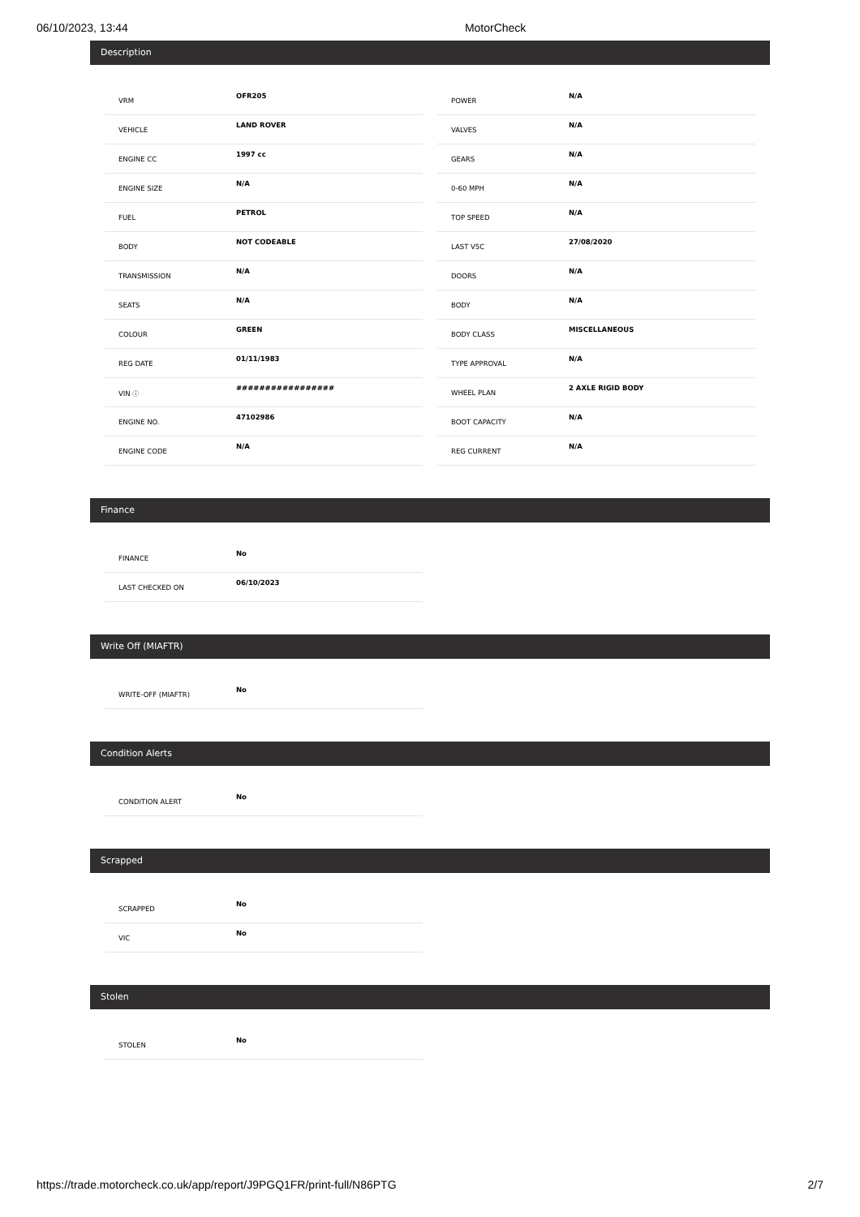06/10/2023, 13:44 MotorCheck
Description
| VRM | OFR205 |
| VEHICLE | LAND ROVER |
| ENGINE CC | 1997 cc |
| ENGINE SIZE | N/A |
| FUEL | PETROL |
| BODY | NOT CODEABLE |
| TRANSMISSION | N/A |
| SEATS | N/A |
| COLOUR | GREEN |
| REG DATE | 01/11/1983 |
| VIN ⓘ | ################# |
| ENGINE NO. | 47102986 |
| ENGINE CODE | N/A |
| POWER | N/A |
| VALVES | N/A |
| GEARS | N/A |
| 0-60 MPH | N/A |
| TOP SPEED | N/A |
| LAST V5C | 27/08/2020 |
| DOORS | N/A |
| BODY | N/A |
| BODY CLASS | MISCELLANEOUS |
| TYPE APPROVAL | N/A |
| WHEEL PLAN | 2 AXLE RIGID BODY |
| BOOT CAPACITY | N/A |
| REG CURRENT | N/A |
Finance
| FINANCE | No |
| LAST CHECKED ON | 06/10/2023 |
Write Off (MIAFTR)
| WRITE-OFF (MIAFTR) | No |
Condition Alerts
| CONDITION ALERT | No |
Scrapped
| SCRAPPED | No |
| VIC | No |
Stolen
| STOLEN | No |
https://trade.motorcheck.co.uk/app/report/J9PGQ1FR/print-full/N86PTG 2/7